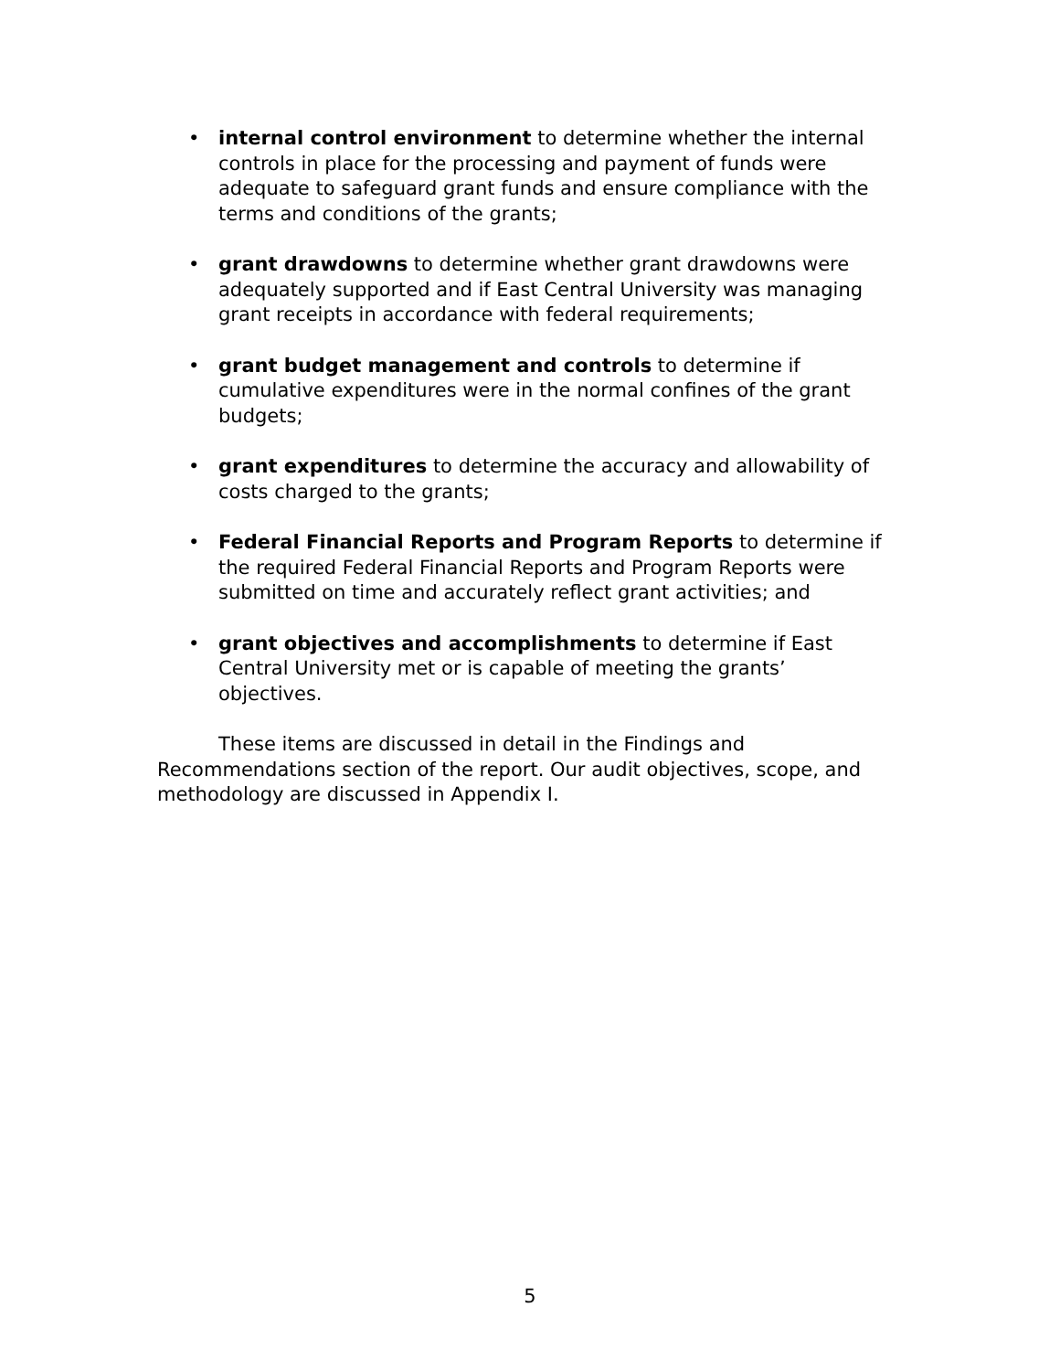• internal control environment to determine whether the internal controls in place for the processing and payment of funds were adequate to safeguard grant funds and ensure compliance with the terms and conditions of the grants;
• grant drawdowns to determine whether grant drawdowns were adequately supported and if East Central University was managing grant receipts in accordance with federal requirements;
• grant budget management and controls to determine if cumulative expenditures were in the normal confines of the grant budgets;
• grant expenditures to determine the accuracy and allowability of costs charged to the grants;
• Federal Financial Reports and Program Reports to determine if the required Federal Financial Reports and Program Reports were submitted on time and accurately reflect grant activities; and
• grant objectives and accomplishments to determine if East Central University met or is capable of meeting the grants’ objectives.
These items are discussed in detail in the Findings and Recommendations section of the report. Our audit objectives, scope, and methodology are discussed in Appendix I.
5